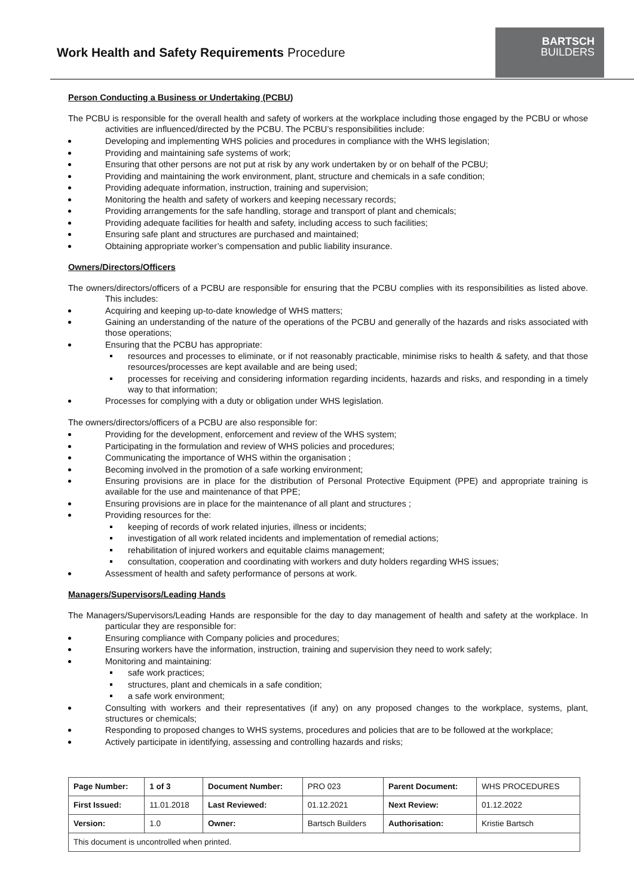Work Health and Safety Requirements Procedure
BARTSCH
BUILDERS
Person Conducting a Business or Undertaking (PCBU)
The PCBU is responsible for the overall health and safety of workers at the workplace including those engaged by the PCBU or whose activities are influenced/directed by the PCBU. The PCBU’s responsibilities include:
Developing and implementing WHS policies and procedures in compliance with the WHS legislation;
Providing and maintaining safe systems of work;
Ensuring that other persons are not put at risk by any work undertaken by or on behalf of the PCBU;
Providing and maintaining the work environment, plant, structure and chemicals in a safe condition;
Providing adequate information, instruction, training and supervision;
Monitoring the health and safety of workers and keeping necessary records;
Providing arrangements for the safe handling, storage and transport of plant and chemicals;
Providing adequate facilities for health and safety, including access to such facilities;
Ensuring safe plant and structures are purchased and maintained;
Obtaining appropriate worker’s compensation and public liability insurance.
Owners/Directors/Officers
The owners/directors/officers of a PCBU are responsible for ensuring that the PCBU complies with its responsibilities as listed above. This includes:
Acquiring and keeping up-to-date knowledge of WHS matters;
Gaining an understanding of the nature of the operations of the PCBU and generally of the hazards and risks associated with those operations;
Ensuring that the PCBU has appropriate:
resources and processes to eliminate, or if not reasonably practicable, minimise risks to health & safety, and that those resources/processes are kept available and are being used;
processes for receiving and considering information regarding incidents, hazards and risks, and responding in a timely way to that information;
Processes for complying with a duty or obligation under WHS legislation.
The owners/directors/officers of a PCBU are also responsible for:
Providing for the development, enforcement and review of the WHS system;
Participating in the formulation and review of WHS policies and procedures;
Communicating the importance of WHS within the organisation ;
Becoming involved in the promotion of a safe working environment;
Ensuring provisions are in place for the distribution of Personal Protective Equipment (PPE) and appropriate training is available for the use and maintenance of that PPE;
Ensuring provisions are in place for the maintenance of all plant and structures ;
Providing resources for the:
keeping of records of work related injuries, illness or incidents;
investigation of all work related incidents and implementation of remedial actions;
rehabilitation of injured workers and equitable claims management;
consultation, cooperation and coordinating with workers and duty holders regarding WHS issues;
Assessment of health and safety performance of persons at work.
Managers/Supervisors/Leading Hands
The Managers/Supervisors/Leading Hands are responsible for the day to day management of health and safety at the workplace. In particular they are responsible for:
Ensuring compliance with Company policies and procedures;
Ensuring workers have the information, instruction, training and supervision they need to work safely;
Monitoring and maintaining:
safe work practices;
structures, plant and chemicals in a safe condition;
a safe work environment;
Consulting with workers and their representatives (if any) on any proposed changes to the workplace, systems, plant, structures or chemicals;
Responding to proposed changes to WHS systems, procedures and policies that are to be followed at the workplace;
Actively participate in identifying, assessing and controlling hazards and risks;
| Page Number: | 1 of 3 | Document Number: | PRO 023 | Parent Document: | WHS PROCEDURES |
| First Issued: | 11.01.2018 | Last Reviewed: | 01.12.2021 | Next Review: | 01.12.2022 |
| Version: | 1.0 | Owner: | Bartsch Builders | Authorisation: | Kristie Bartsch |
| This document is uncontrolled when printed. | | | | | |